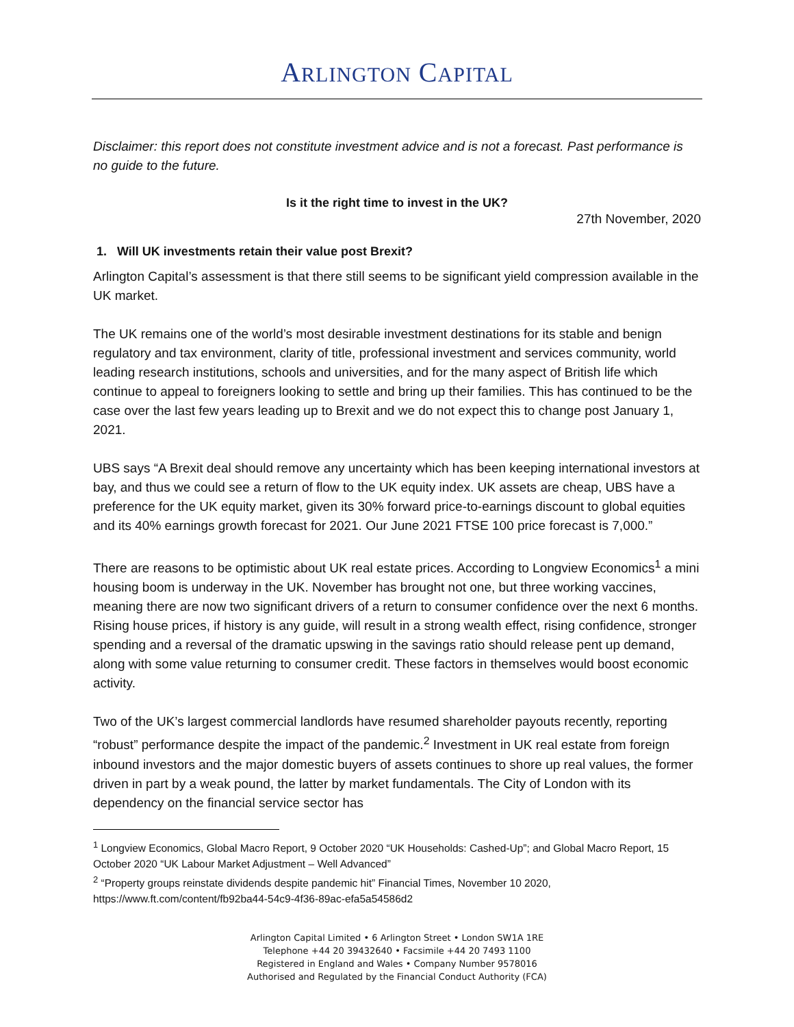ARLINGTON CAPITAL
Disclaimer: this report does not constitute investment advice and is not a forecast. Past performance is no guide to the future.
Is it the right time to invest in the UK?
27th November, 2020
1. Will UK investments retain their value post Brexit?
Arlington Capital’s assessment is that there still seems to be significant yield compression available in the UK market.
The UK remains one of the world’s most desirable investment destinations for its stable and benign regulatory and tax environment, clarity of title, professional investment and services community, world leading research institutions, schools and universities, and for the many aspect of British life which continue to appeal to foreigners looking to settle and bring up their families. This has continued to be the case over the last few years leading up to Brexit and we do not expect this to change post January 1, 2021.
UBS says “A Brexit deal should remove any uncertainty which has been keeping international investors at bay, and thus we could see a return of flow to the UK equity index. UK assets are cheap, UBS have a preference for the UK equity market, given its 30% forward price-to-earnings discount to global equities and its 40% earnings growth forecast for 2021. Our June 2021 FTSE 100 price forecast is 7,000.”
There are reasons to be optimistic about UK real estate prices. According to Longview Economics<sup>1</sup> a mini housing boom is underway in the UK. November has brought not one, but three working vaccines, meaning there are now two significant drivers of a return to consumer confidence over the next 6 months. Rising house prices, if history is any guide, will result in a strong wealth effect, rising confidence, stronger spending and a reversal of the dramatic upswing in the savings ratio should release pent up demand, along with some value returning to consumer credit. These factors in themselves would boost economic activity.
Two of the UK’s largest commercial landlords have resumed shareholder payouts recently, reporting “robust” performance despite the impact of the pandemic.<sup>2</sup> Investment in UK real estate from foreign inbound investors and the major domestic buyers of assets continues to shore up real values, the former driven in part by a weak pound, the latter by market fundamentals. The City of London with its dependency on the financial service sector has
<sup>1</sup> Longview Economics, Global Macro Report, 9 October 2020 “UK Households: Cashed-Up”; and Global Macro Report, 15 October 2020 “UK Labour Market Adjustment – Well Advanced”
<sup>2</sup> “Property groups reinstate dividends despite pandemic hit” Financial Times, November 10 2020, https://www.ft.com/content/fb92ba44-54c9-4f36-89ac-efa5a54586d2
Arlington Capital Limited • 6 Arlington Street • London SW1A 1RE
Telephone +44 20 39432640 • Facsimile +44 20 7493 1100
Registered in England and Wales • Company Number 9578016
Authorised and Regulated by the Financial Conduct Authority (FCA)